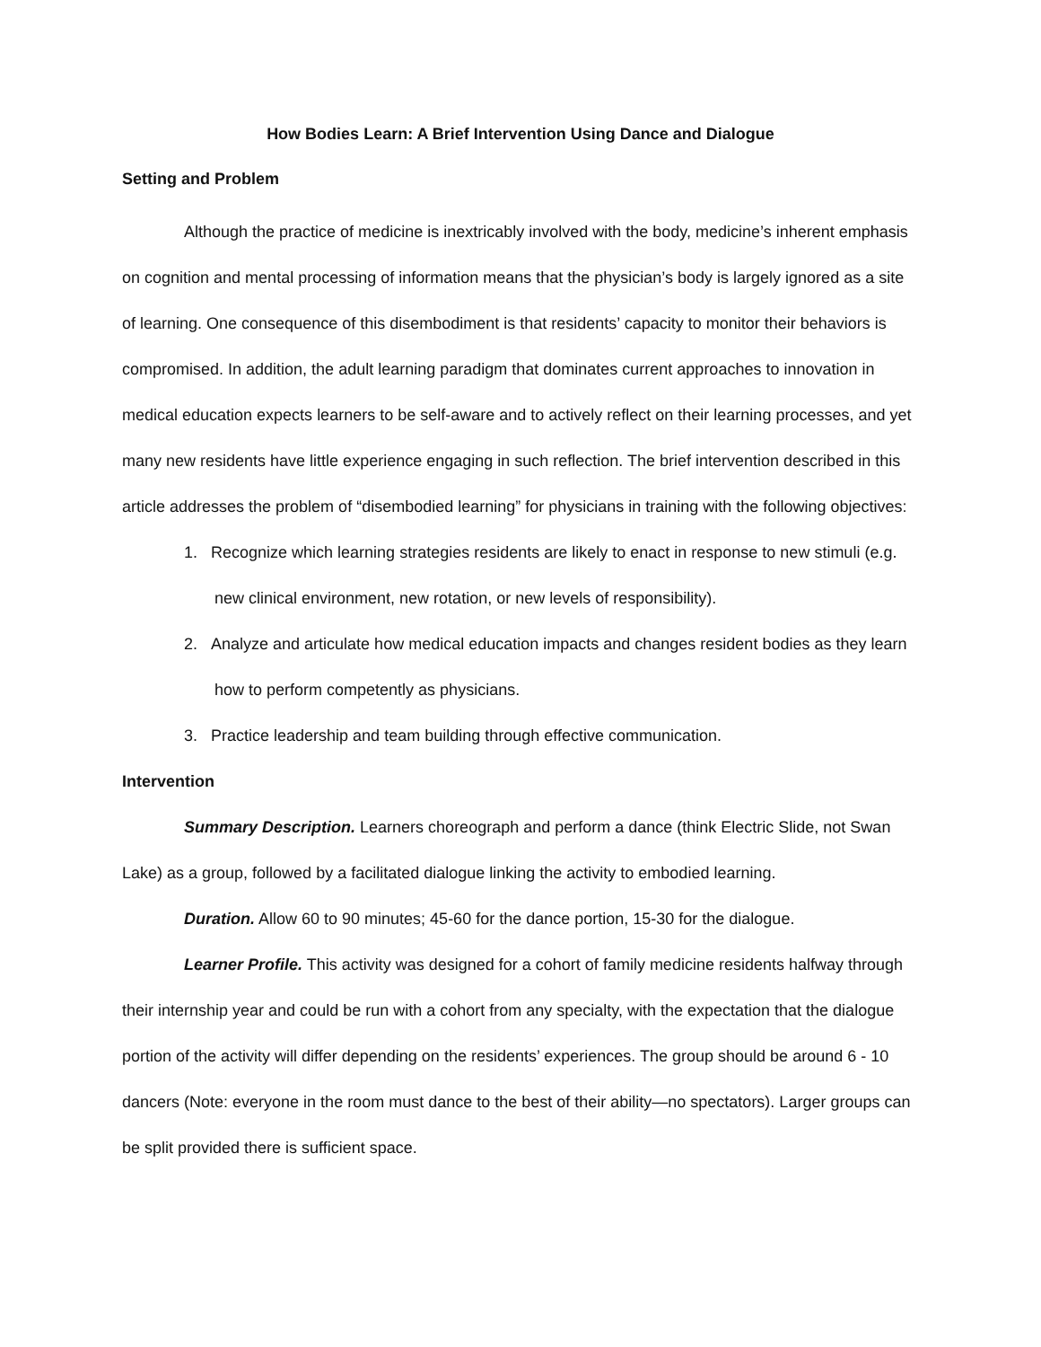How Bodies Learn: A Brief Intervention Using Dance and Dialogue
Setting and Problem
Although the practice of medicine is inextricably involved with the body, medicine’s inherent emphasis on cognition and mental processing of information means that the physician’s body is largely ignored as a site of learning. One consequence of this disembodiment is that residents’ capacity to monitor their behaviors is compromised. In addition, the adult learning paradigm that dominates current approaches to innovation in medical education expects learners to be self-aware and to actively reflect on their learning processes, and yet many new residents have little experience engaging in such reflection. The brief intervention described in this article addresses the problem of “disembodied learning” for physicians in training with the following objectives:
1. Recognize which learning strategies residents are likely to enact in response to new stimuli (e.g. new clinical environment, new rotation, or new levels of responsibility).
2. Analyze and articulate how medical education impacts and changes resident bodies as they learn how to perform competently as physicians.
3. Practice leadership and team building through effective communication.
Intervention
Summary Description. Learners choreograph and perform a dance (think Electric Slide, not Swan Lake) as a group, followed by a facilitated dialogue linking the activity to embodied learning.
Duration. Allow 60 to 90 minutes; 45-60 for the dance portion, 15-30 for the dialogue.
Learner Profile. This activity was designed for a cohort of family medicine residents halfway through their internship year and could be run with a cohort from any specialty, with the expectation that the dialogue portion of the activity will differ depending on the residents’ experiences. The group should be around 6 - 10 dancers (Note: everyone in the room must dance to the best of their ability—no spectators). Larger groups can be split provided there is sufficient space.